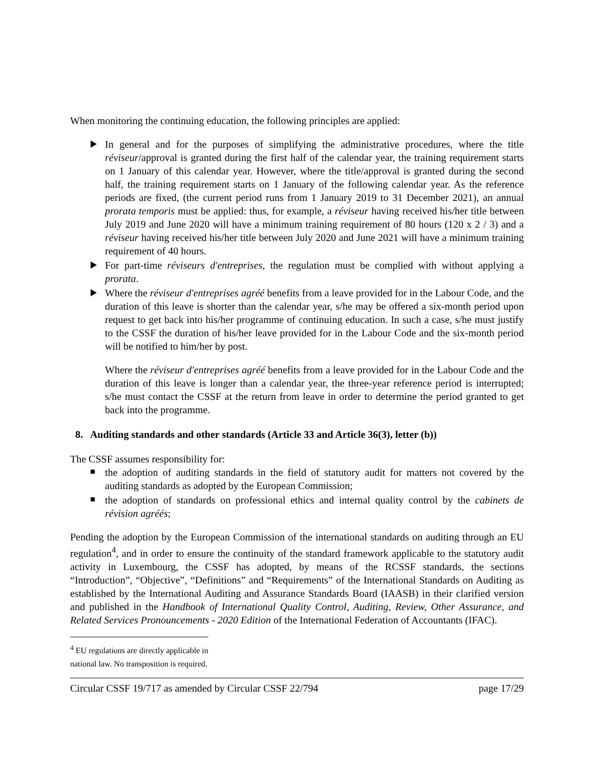When monitoring the continuing education, the following principles are applied:
In general and for the purposes of simplifying the administrative procedures, where the title réviseur/approval is granted during the first half of the calendar year, the training requirement starts on 1 January of this calendar year. However, where the title/approval is granted during the second half, the training requirement starts on 1 January of the following calendar year. As the reference periods are fixed, (the current period runs from 1 January 2019 to 31 December 2021), an annual prorata temporis must be applied: thus, for example, a réviseur having received his/her title between July 2019 and June 2020 will have a minimum training requirement of 80 hours (120 x 2 / 3) and a réviseur having received his/her title between July 2020 and June 2021 will have a minimum training requirement of 40 hours.
For part-time réviseurs d'entreprises, the regulation must be complied with without applying a prorata.
Where the réviseur d'entreprises agréé benefits from a leave provided for in the Labour Code, and the duration of this leave is shorter than the calendar year, s/he may be offered a six-month period upon request to get back into his/her programme of continuing education. In such a case, s/he must justify to the CSSF the duration of his/her leave provided for in the Labour Code and the six-month period will be notified to him/her by post.
Where the réviseur d'entreprises agréé benefits from a leave provided for in the Labour Code and the duration of this leave is longer than a calendar year, the three-year reference period is interrupted; s/he must contact the CSSF at the return from leave in order to determine the period granted to get back into the programme.
8. Auditing standards and other standards (Article 33 and Article 36(3), letter (b))
The CSSF assumes responsibility for:
the adoption of auditing standards in the field of statutory audit for matters not covered by the auditing standards as adopted by the European Commission;
the adoption of standards on professional ethics and internal quality control by the cabinets de révision agréés;
Pending the adoption by the European Commission of the international standards on auditing through an EU regulation<sup>4</sup>, and in order to ensure the continuity of the standard framework applicable to the statutory audit activity in Luxembourg, the CSSF has adopted, by means of the RCSSF standards, the sections “Introduction”, “Objective”, “Definitions” and “Requirements” of the International Standards on Auditing as established by the International Auditing and Assurance Standards Board (IAASB) in their clarified version and published in the Handbook of International Quality Control, Auditing, Review, Other Assurance, and Related Services Pronouncements - 2020 Edition of the International Federation of Accountants (IFAC).
<sup>4</sup> EU regulations are directly applicable in national law. No transposition is required.
Circular CSSF 19/717 as amended by Circular CSSF 22/794 page 17/29